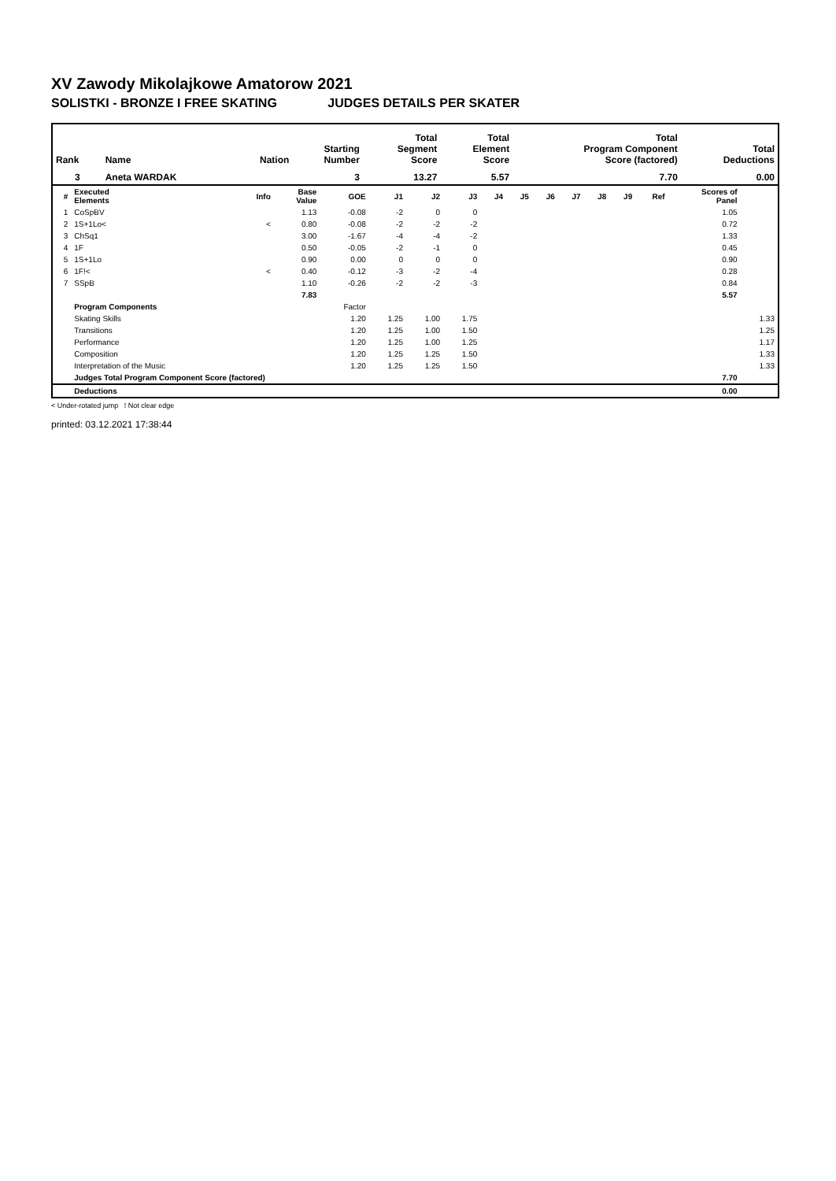XV Zawody Mikolajkowe Amatorow 2021
SOLISTKI - BRONZE I FREE SKATING JUDGES DETAILS PER SKATER
| Rank | Name | Nation | Starting Number | Total Segment Score | Total Element Score | Total Program Component Score (factored) | Total Deductions |
| --- | --- | --- | --- | --- | --- | --- | --- |
| 3 | Aneta WARDAK | | 3 | 13.27 | 5.57 | 7.70 | 0.00 |
| # | Executed Elements | Info | Base Value | GOE | J1 | J2 | J3 | J4 | J5 | J6 | J7 | J8 | J9 | Ref | Scores of Panel | |
| --- | --- | --- | --- | --- | --- | --- | --- | --- | --- | --- | --- | --- | --- | --- | --- | --- |
| 1 | CoSpBV | | 1.13 | -0.08 | -2 | 0 | 0 | | | | | | | | 1.05 | |
| 2 | 1S+1Lo< | < | 0.80 | -0.08 | -2 | -2 | -2 | | | | | | | | 0.72 | |
| 3 | ChSq1 | | 3.00 | -1.67 | -4 | -4 | -2 | | | | | | | | 1.33 | |
| 4 | 1F | | 0.50 | -0.05 | -2 | -1 | 0 | | | | | | | | 0.45 | |
| 5 | 1S+1Lo | | 0.90 | 0.00 | 0 | 0 | 0 | | | | | | | | 0.90 | |
| 6 | 1F!< | < | 0.40 | -0.12 | -3 | -2 | -4 | | | | | | | | 0.28 | |
| 7 | SSpB | | 1.10 | -0.26 | -2 | -2 | -3 | | | | | | | | 0.84 | |
| | | | 7.83 | | | | | | | | | | | | 5.57 | |
| | Program Components | | | Factor | | | | | | | | | | | | |
| | Skating Skills | | | 1.20 | 1.25 | 1.00 | 1.75 | | | | | | | | | 1.33 |
| | Transitions | | | 1.20 | 1.25 | 1.00 | 1.50 | | | | | | | | | 1.25 |
| | Performance | | | 1.20 | 1.25 | 1.00 | 1.25 | | | | | | | | | 1.17 |
| | Composition | | | 1.20 | 1.25 | 1.25 | 1.50 | | | | | | | | | 1.33 |
| | Interpretation of the Music | | | 1.20 | 1.25 | 1.25 | 1.50 | | | | | | | | | 1.33 |
| | Judges Total Program Component Score (factored) | | | | | | | | | | | | | | 7.70 | |
| | Deductions | | | | | | | | | | | | | | 0.00 | |
< Under-rotated jump ! Not clear edge
printed: 03.12.2021 17:38:44